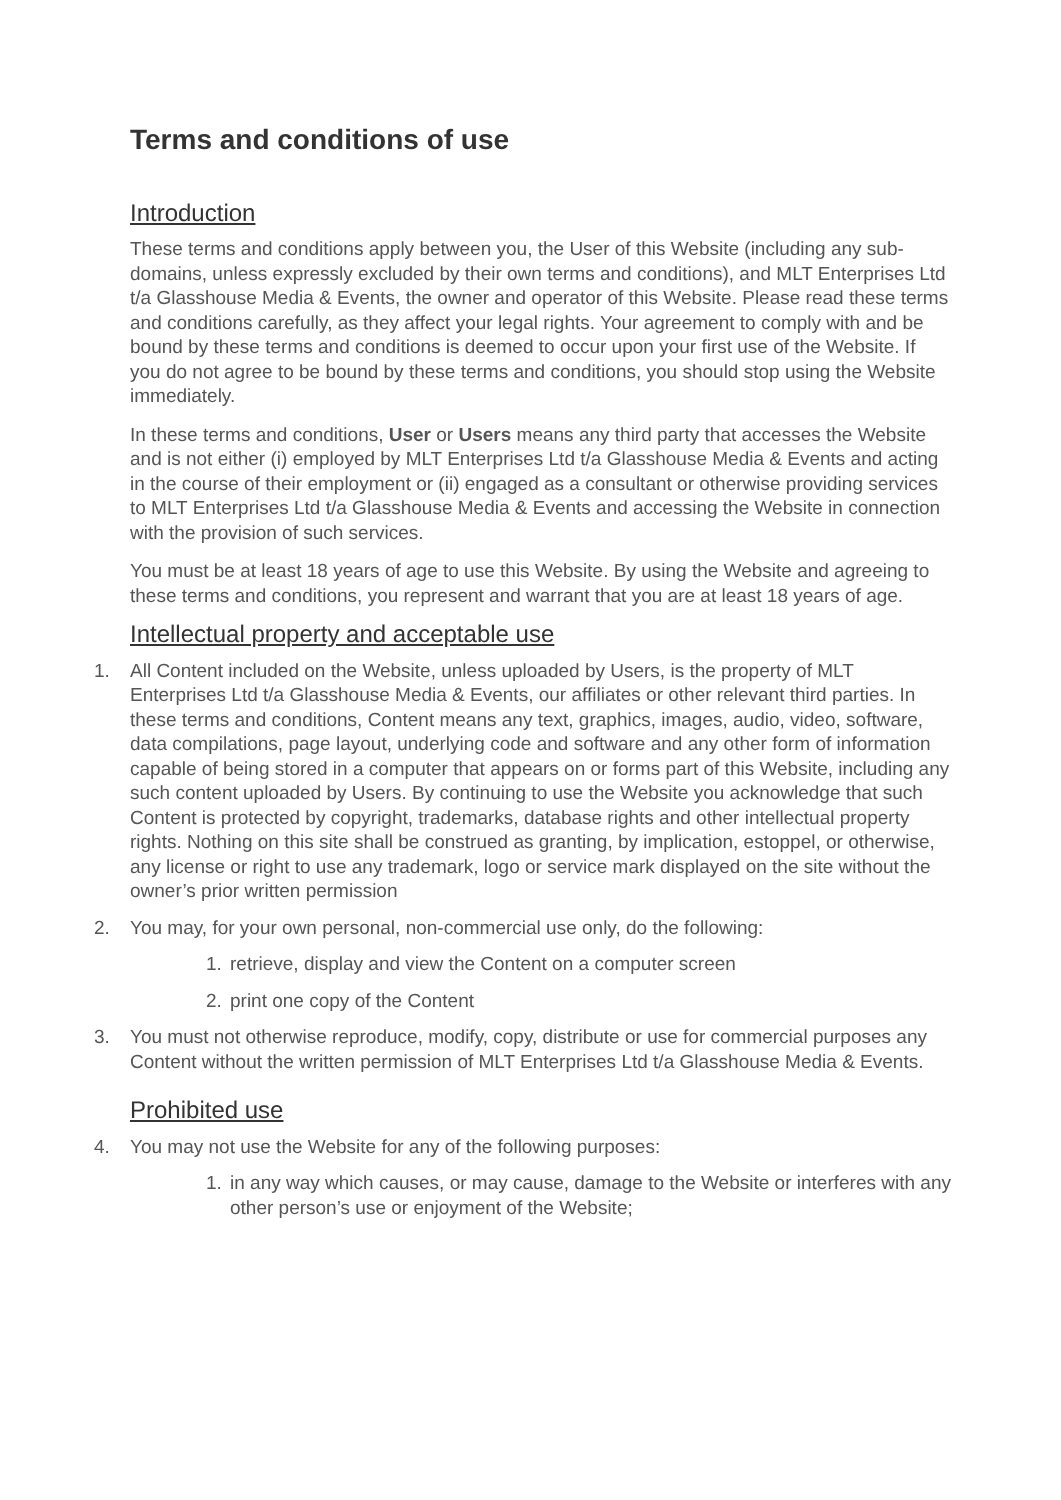Terms and conditions of use
Introduction
These terms and conditions apply between you, the User of this Website (including any sub-domains, unless expressly excluded by their own terms and conditions), and MLT Enterprises Ltd t/a Glasshouse Media & Events, the owner and operator of this Website. Please read these terms and conditions carefully, as they affect your legal rights. Your agreement to comply with and be bound by these terms and conditions is deemed to occur upon your first use of the Website. If you do not agree to be bound by these terms and conditions, you should stop using the Website immediately.
In these terms and conditions, User or Users means any third party that accesses the Website and is not either (i) employed by MLT Enterprises Ltd t/a Glasshouse Media & Events and acting in the course of their employment or (ii) engaged as a consultant or otherwise providing services to MLT Enterprises Ltd t/a Glasshouse Media & Events and accessing the Website in connection with the provision of such services.
You must be at least 18 years of age to use this Website. By using the Website and agreeing to these terms and conditions, you represent and warrant that you are at least 18 years of age.
Intellectual property and acceptable use
1. All Content included on the Website, unless uploaded by Users, is the property of MLT Enterprises Ltd t/a Glasshouse Media & Events, our affiliates or other relevant third parties. In these terms and conditions, Content means any text, graphics, images, audio, video, software, data compilations, page layout, underlying code and software and any other form of information capable of being stored in a computer that appears on or forms part of this Website, including any such content uploaded by Users. By continuing to use the Website you acknowledge that such Content is protected by copyright, trademarks, database rights and other intellectual property rights. Nothing on this site shall be construed as granting, by implication, estoppel, or otherwise, any license or right to use any trademark, logo or service mark displayed on the site without the owner’s prior written permission
2. You may, for your own personal, non-commercial use only, do the following:
1. retrieve, display and view the Content on a computer screen
2. print one copy of the Content
3. You must not otherwise reproduce, modify, copy, distribute or use for commercial purposes any Content without the written permission of MLT Enterprises Ltd t/a Glasshouse Media & Events.
Prohibited use
4. You may not use the Website for any of the following purposes:
1. in any way which causes, or may cause, damage to the Website or interferes with any other person’s use or enjoyment of the Website;